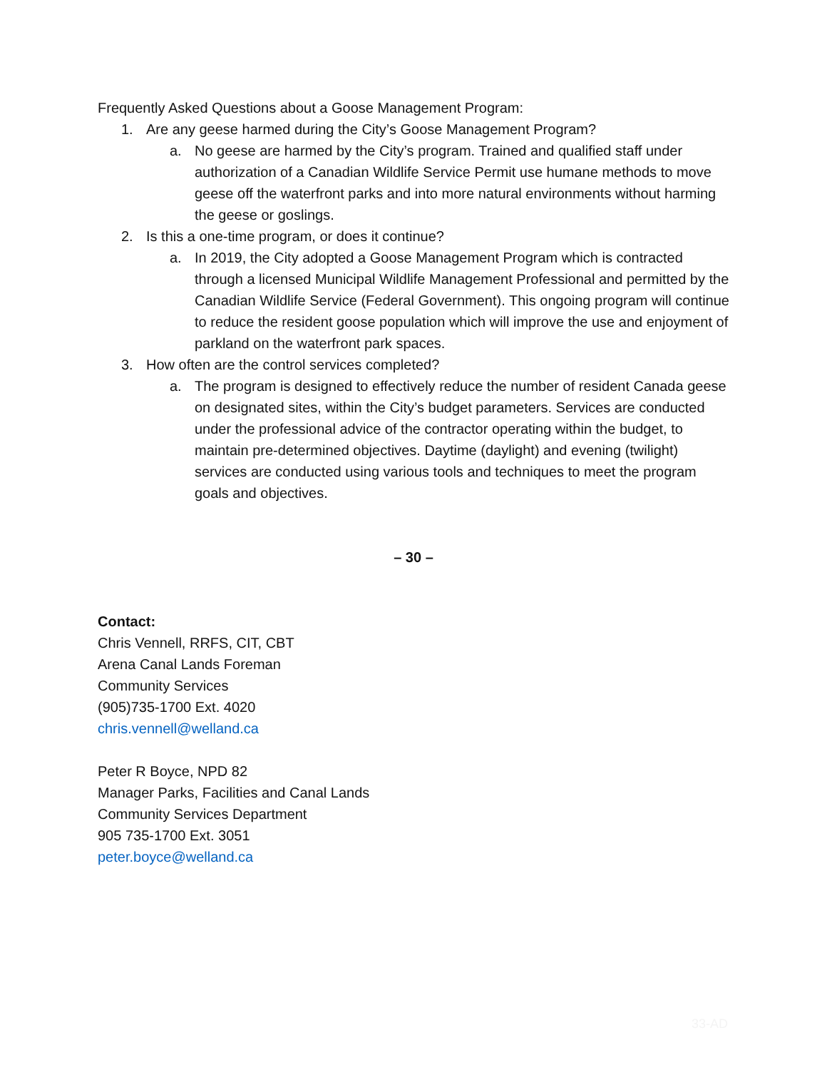Frequently Asked Questions about a Goose Management Program:
1. Are any geese harmed during the City’s Goose Management Program?
a. No geese are harmed by the City’s program. Trained and qualified staff under authorization of a Canadian Wildlife Service Permit use humane methods to move geese off the waterfront parks and into more natural environments without harming the geese or goslings.
2. Is this a one-time program, or does it continue?
a. In 2019, the City adopted a Goose Management Program which is contracted through a licensed Municipal Wildlife Management Professional and permitted by the Canadian Wildlife Service (Federal Government). This ongoing program will continue to reduce the resident goose population which will improve the use and enjoyment of parkland on the waterfront park spaces.
3. How often are the control services completed?
a. The program is designed to effectively reduce the number of resident Canada geese on designated sites, within the City’s budget parameters. Services are conducted under the professional advice of the contractor operating within the budget, to maintain pre-determined objectives. Daytime (daylight) and evening (twilight) services are conducted using various tools and techniques to meet the program goals and objectives.
– 30 –
Contact:
Chris Vennell, RRFS, CIT, CBT
Arena Canal Lands Foreman
Community Services
(905)735-1700 Ext. 4020
chris.vennell@welland.ca
Peter R Boyce, NPD 82
Manager Parks, Facilities and Canal Lands
Community Services Department
905 735-1700 Ext. 3051
peter.boyce@welland.ca
33-AD